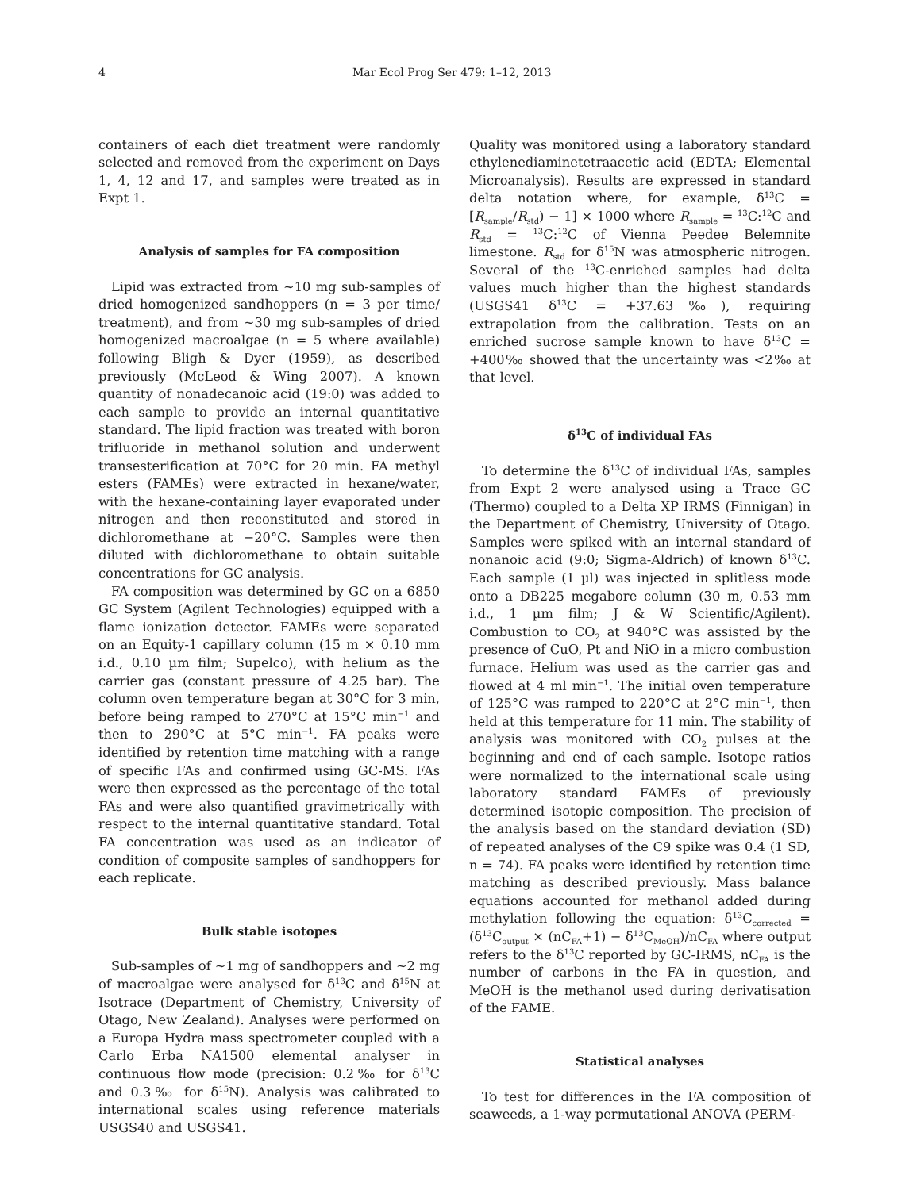4 Mar Ecol Prog Ser 479: 1–12, 2013
containers of each diet treatment were randomly selected and removed from the experiment on Days 1, 4, 12 and 17, and samples were treated as in Expt 1.
Analysis of samples for FA composition
Lipid was extracted from ~10 mg sub-samples of dried homogenized sandhoppers (n = 3 per time/ treatment), and from ~30 mg sub-samples of dried homogenized macroalgae (n = 5 where available) following Bligh & Dyer (1959), as described previously (McLeod & Wing 2007). A known quantity of nonadecanoic acid (19:0) was added to each sample to provide an internal quantitative standard. The lipid fraction was treated with boron trifluoride in methanol solution and underwent transesterification at 70°C for 20 min. FA methyl esters (FAMEs) were extracted in hexane/water, with the hexane-containing layer evaporated under nitrogen and then reconstituted and stored in dichloromethane at −20°C. Samples were then diluted with dichloromethane to obtain suitable concentrations for GC analysis.
FA composition was determined by GC on a 6850 GC System (Agilent Technologies) equipped with a flame ionization detector. FAMEs were separated on an Equity-1 capillary column (15 m × 0.10 mm i.d., 0.10 µm film; Supelco), with helium as the carrier gas (constant pressure of 4.25 bar). The column oven temperature began at 30°C for 3 min, before being ramped to 270°C at 15°C min<sup>−1</sup> and then to 290°C at 5°C min<sup>−1</sup>. FA peaks were identified by retention time matching with a range of specific FAs and confirmed using GC-MS. FAs were then expressed as the percentage of the total FAs and were also quantified gravimetrically with respect to the internal quantitative standard. Total FA concentration was used as an indicator of condition of composite samples of sandhoppers for each replicate.
Bulk stable isotopes
Sub-samples of ~1 mg of sandhoppers and ~2 mg of macroalgae were analysed for δ<sup>13</sup>C and δ<sup>15</sup>N at Isotrace (Department of Chemistry, University of Otago, New Zealand). Analyses were performed on a Europa Hydra mass spectrometer coupled with a Carlo Erba NA1500 elemental analyser in continuous flow mode (precision: 0.2‰ for δ<sup>13</sup>C and 0.3‰ for δ<sup>15</sup>N). Analysis was calibrated to international scales using reference materials USGS40 and USGS41.
Quality was monitored using a laboratory standard ethylenediaminetetraacetic acid (EDTA; Elemental Microanalysis). Results are expressed in standard delta notation where, for example, δ<sup>13</sup>C = [R<sub>sample</sub>/R<sub>std</sub>) − 1] × 1000 where R<sub>sample</sub> = <sup>13</sup>C:<sup>12</sup>C and R<sub>std</sub> = <sup>13</sup>C:<sup>12</sup>C of Vienna Peedee Belemnite limestone. R<sub>std</sub> for δ<sup>15</sup>N was atmospheric nitrogen. Several of the <sup>13</sup>C-enriched samples had delta values much higher than the highest standards (USGS41 δ<sup>13</sup>C = +37.63‰), requiring extrapolation from the calibration. Tests on an enriched sucrose sample known to have δ<sup>13</sup>C = +400‰ showed that the uncertainty was <2‰ at that level.
δ<sup>13</sup>C of individual FAs
To determine the δ<sup>13</sup>C of individual FAs, samples from Expt 2 were analysed using a Trace GC (Thermo) coupled to a Delta XP IRMS (Finnigan) in the Department of Chemistry, University of Otago. Samples were spiked with an internal standard of nonanoic acid (9:0; Sigma-Aldrich) of known δ<sup>13</sup>C. Each sample (1 µl) was injected in splitless mode onto a DB225 megabore column (30 m, 0.53 mm i.d., 1 µm film; J & W Scientific/Agilent). Combustion to CO<sub>2</sub> at 940°C was assisted by the presence of CuO, Pt and NiO in a micro combustion furnace. Helium was used as the carrier gas and flowed at 4 ml min<sup>−1</sup>. The initial oven temperature of 125°C was ramped to 220°C at 2°C min<sup>−1</sup>, then held at this temperature for 11 min. The stability of analysis was monitored with CO<sub>2</sub> pulses at the beginning and end of each sample. Isotope ratios were normalized to the international scale using laboratory standard FAMEs of previously determined isotopic composition. The precision of the analysis based on the standard deviation (SD) of repeated analyses of the C9 spike was 0.4 (1 SD, n = 74). FA peaks were identified by retention time matching as described previously. Mass balance equations accounted for methanol added during methylation following the equation: δ<sup>13</sup>C<sub>corrected</sub> = (δ<sup>13</sup>C<sub>output</sub> × (nC<sub>FA</sub>+1) − δ<sup>13</sup>C<sub>MeOH</sub>)/nC<sub>FA</sub> where output refers to the δ<sup>13</sup>C reported by GC-IRMS, nC<sub>FA</sub> is the number of carbons in the FA in question, and MeOH is the methanol used during derivatisation of the FAME.
Statistical analyses
To test for differences in the FA composition of seaweeds, a 1-way permutational ANOVA (PERM-